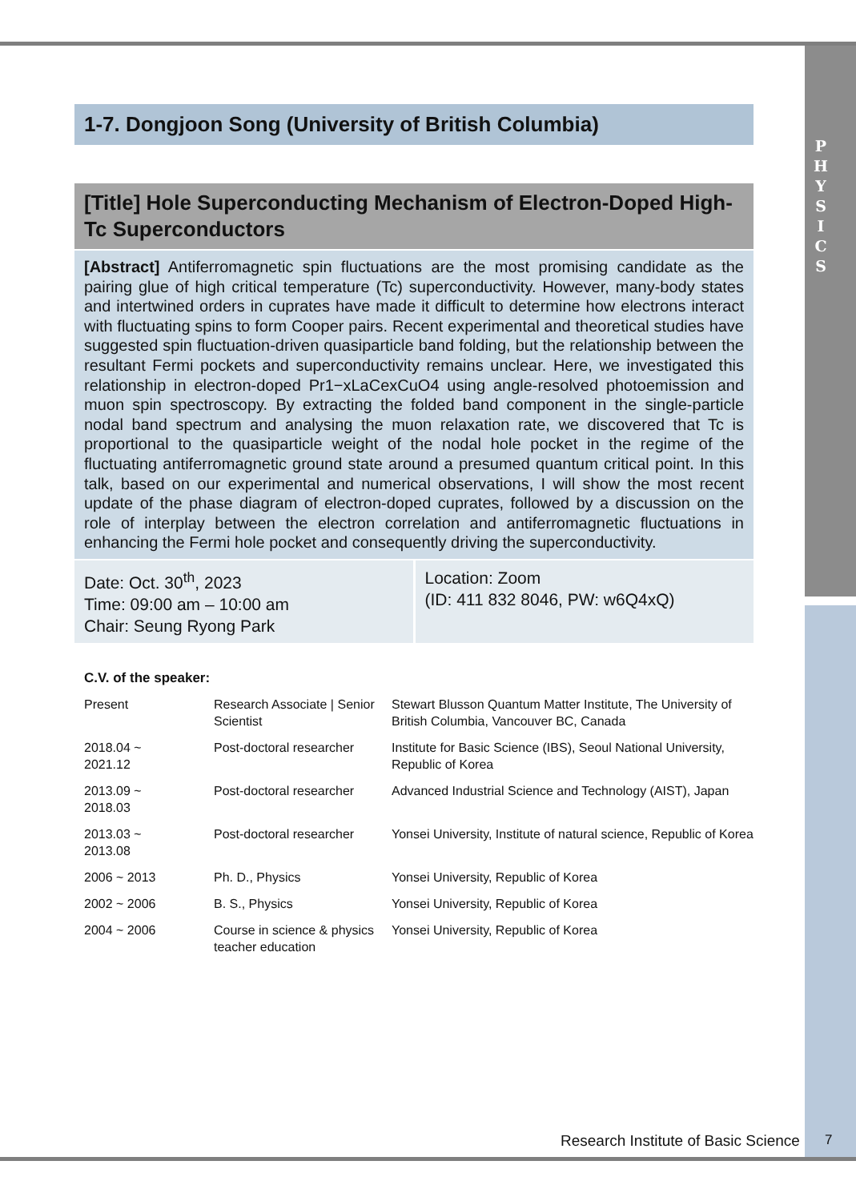P
H
Y
S
I
C
S
1-7. Dongjoon Song (University of British Columbia)
[Title] Hole Superconducting Mechanism of Electron-Doped High-Tc Superconductors
[Abstract] Antiferromagnetic spin fluctuations are the most promising candidate as the pairing glue of high critical temperature (Tc) superconductivity. However, many-body states and intertwined orders in cuprates have made it difficult to determine how electrons interact with fluctuating spins to form Cooper pairs. Recent experimental and theoretical studies have suggested spin fluctuation-driven quasiparticle band folding, but the relationship between the resultant Fermi pockets and superconductivity remains unclear. Here, we investigated this relationship in electron-doped Pr1−xLaCexCuO4 using angle-resolved photoemission and muon spin spectroscopy. By extracting the folded band component in the single-particle nodal band spectrum and analysing the muon relaxation rate, we discovered that Tc is proportional to the quasiparticle weight of the nodal hole pocket in the regime of the fluctuating antiferromagnetic ground state around a presumed quantum critical point. In this talk, based on our experimental and numerical observations, I will show the most recent update of the phase diagram of electron-doped cuprates, followed by a discussion on the role of interplay between the electron correlation and antiferromagnetic fluctuations in enhancing the Fermi hole pocket and consequently driving the superconductivity.
Date: Oct. 30<sup>th</sup>, 2023
Time: 09:00 am – 10:00 am
Chair: Seung Ryong Park
Location: Zoom
(ID: 411 832 8046, PW: w6Q4xQ)
C.V. of the speaker:
| Present | Research Associate / Senior Scientist | Stewart Blusson Quantum Matter Institute, The University of British Columbia, Vancouver BC, Canada |
| 2018.04 ~ 2021.12 | Post-doctoral researcher | Institute for Basic Science (IBS), Seoul National University, Republic of Korea |
| 2013.09 ~ 2018.03 | Post-doctoral researcher | Advanced Industrial Science and Technology (AIST), Japan |
| 2013.03 ~ 2013.08 | Post-doctoral researcher | Yonsei University, Institute of natural science, Republic of Korea |
| 2006 ~ 2013 | Ph. D., Physics | Yonsei University, Republic of Korea |
| 2002 ~ 2006 | B. S., Physics | Yonsei University, Republic of Korea |
| 2004 ~ 2006 | Course in science & physics teacher education | Yonsei University, Republic of Korea |
Research Institute of Basic Science
7